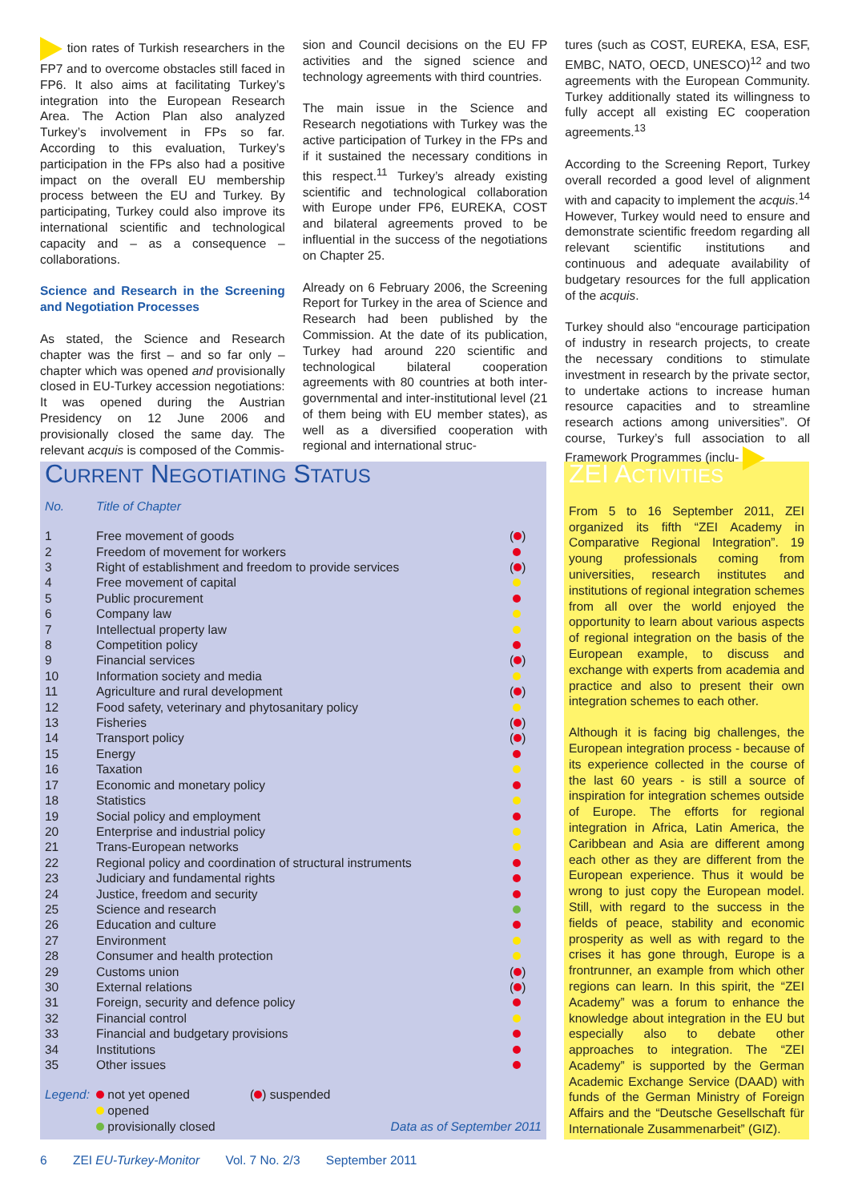tion rates of Turkish researchers in the FP7 and to overcome obstacles still faced in FP6. It also aims at facilitating Turkey’s integration into the European Research Area. The Action Plan also analyzed Turkey’s involvement in FPs so far. According to this evaluation, Turkey’s participation in the FPs also had a positive impact on the overall EU membership process between the EU and Turkey. By participating, Turkey could also improve its international scientific and technological capacity and – as a consequence – collaborations.
Science and Research in the Screening and Negotiation Processes
As stated, the Science and Research chapter was the first – and so far only – chapter which was opened and provisionally closed in EU-Turkey accession negotiations: It was opened during the Austrian Presidency on 12 June 2006 and provisionally closed the same day. The relevant acquis is composed of the Commis-
sion and Council decisions on the EU FP activities and the signed science and technology agreements with third countries.
The main issue in the Science and Research negotiations with Turkey was the active participation of Turkey in the FPs and if it sustained the necessary conditions in this respect.<sup>11</sup> Turkey’s already existing scientific and technological collaboration with Europe under FP6, EUREKA, COST and bilateral agreements proved to be influential in the success of the negotiations on Chapter 25.
Already on 6 February 2006, the Screening Report for Turkey in the area of Science and Research had been published by the Commission. At the date of its publication, Turkey had around 220 scientific and technological bilateral cooperation agreements with 80 countries at both inter-governmental and inter-institutional level (21 of them being with EU member states), as well as a diversified cooperation with regional and international struc-
tures (such as COST, EUREKA, ESA, ESF, EMBC, NATO, OECD, UNESCO)<sup>12</sup> and two agreements with the European Community. Turkey additionally stated its willingness to fully accept all existing EC cooperation agreements.<sup>13</sup>
According to the Screening Report, Turkey overall recorded a good level of alignment with and capacity to implement the acquis.<sup>14</sup> However, Turkey would need to ensure and demonstrate scientific freedom regarding all relevant scientific institutions and continuous and adequate availability of budgetary resources for the full application of the acquis.
Turkey should also “encourage participation of industry in research projects, to create the necessary conditions to stimulate investment in research by the private sector, to undertake actions to increase human resource capacities and to streamline research actions among universities”. Of course, Turkey’s full association to all Framework Programmes (inclu-
CURRENT NEGOTIATING STATUS
| No. | Title of Chapter | |
| --- | --- | --- |
| 1 | Free movement of goods | ( ) |
| 2 | Freedom of movement for workers | |
| 3 | Right of establishment and freedom to provide services | ( ) |
| 4 | Free movement of capital | |
| 5 | Public procurement | |
| 6 | Company law | |
| 7 | Intellectual property law | |
| 8 | Competition policy | |
| 9 | Financial services | ( ) |
| 10 | Information society and media | |
| 11 | Agriculture and rural development | ( ) |
| 12 | Food safety, veterinary and phytosanitary policy | |
| 13 | Fisheries | ( ) |
| 14 | Transport policy | ( ) |
| 15 | Energy | |
| 16 | Taxation | |
| 17 | Economic and monetary policy | |
| 18 | Statistics | |
| 19 | Social policy and employment | |
| 20 | Enterprise and industrial policy | |
| 21 | Trans-European networks | |
| 22 | Regional policy and coordination of structural instruments | |
| 23 | Judiciary and fundamental rights | |
| 24 | Justice, freedom and security | |
| 25 | Science and research | |
| 26 | Education and culture | |
| 27 | Environment | |
| 28 | Consumer and health protection | |
| 29 | Customs union | ( ) |
| 30 | External relations | ( ) |
| 31 | Foreign, security and defence policy | |
| 32 | Financial control | |
| 33 | Financial and budgetary provisions | |
| 34 | Institutions | |
| 35 | Other issues | |
Legend:
not yet opened
opened
provisionally closed
( ) suspended
Data as of September 2011
ZEI ACTIVITIES
From 5 to 16 September 2011, ZEI organized its fifth “ZEI Academy in Comparative Regional Integration”. 19 young professionals coming from universities, research institutes and institutions of regional integration schemes from all over the world enjoyed the opportunity to learn about various aspects of regional integration on the basis of the European example, to discuss and exchange with experts from academia and practice and also to present their own integration schemes to each other.
Although it is facing big challenges, the European integration process - because of its experience collected in the course of the last 60 years - is still a source of inspiration for integration schemes outside of Europe. The efforts for regional integration in Africa, Latin America, the Caribbean and Asia are different among each other as they are different from the European experience. Thus it would be wrong to just copy the European model. Still, with regard to the success in the fields of peace, stability and economic prosperity as well as with regard to the crises it has gone through, Europe is a frontrunner, an example from which other regions can learn. In this spirit, the “ZEI Academy” was a forum to enhance the knowledge about integration in the EU but especially also to debate other approaches to integration. The “ZEI Academy” is supported by the German Academic Exchange Service (DAAD) with funds of the German Ministry of Foreign Affairs and the “Deutsche Gesellschaft für Internationale Zusammenarbeit” (GIZ).
6 ZEI EU-Turkey-Monitor Vol. 7 No. 2/3 September 2011